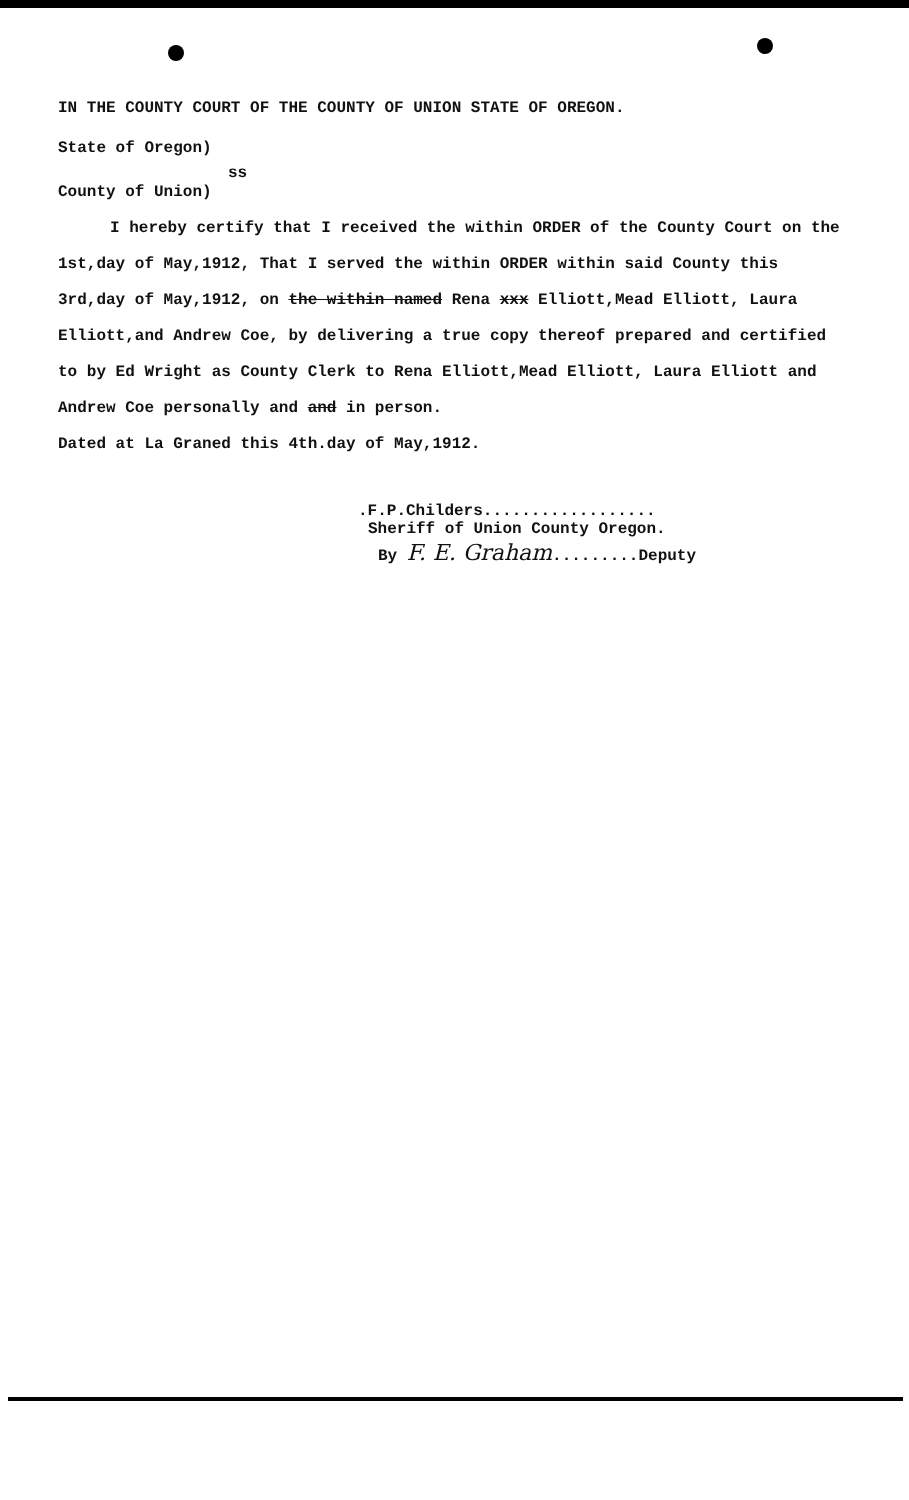IN THE COUNTY COURT OF THE COUNTY OF UNION STATE OF OREGON.
State of Oregon)
ss
County of Union)
I hereby certify that I received the within ORDER of the County Court on the 1st,day of May,1912, That I served the within ORDER within said County this 3rd,day of May,1912, on the within named Rena xxx Elliott,Mead Elliott, Laura Elliott,and Andrew Coe, by delivering a true copy thereof prepared and certified to by Ed Wright as County Clerk to Rena Elliott,Mead Elliott, Laura Elliott and Andrew Coe personally and and in person.
Dated at La Graned this 4th.day of May,1912.
.F.P.Childers..................
Sheriff of Union County Oregon.
By F. E. Graham.........Deputy